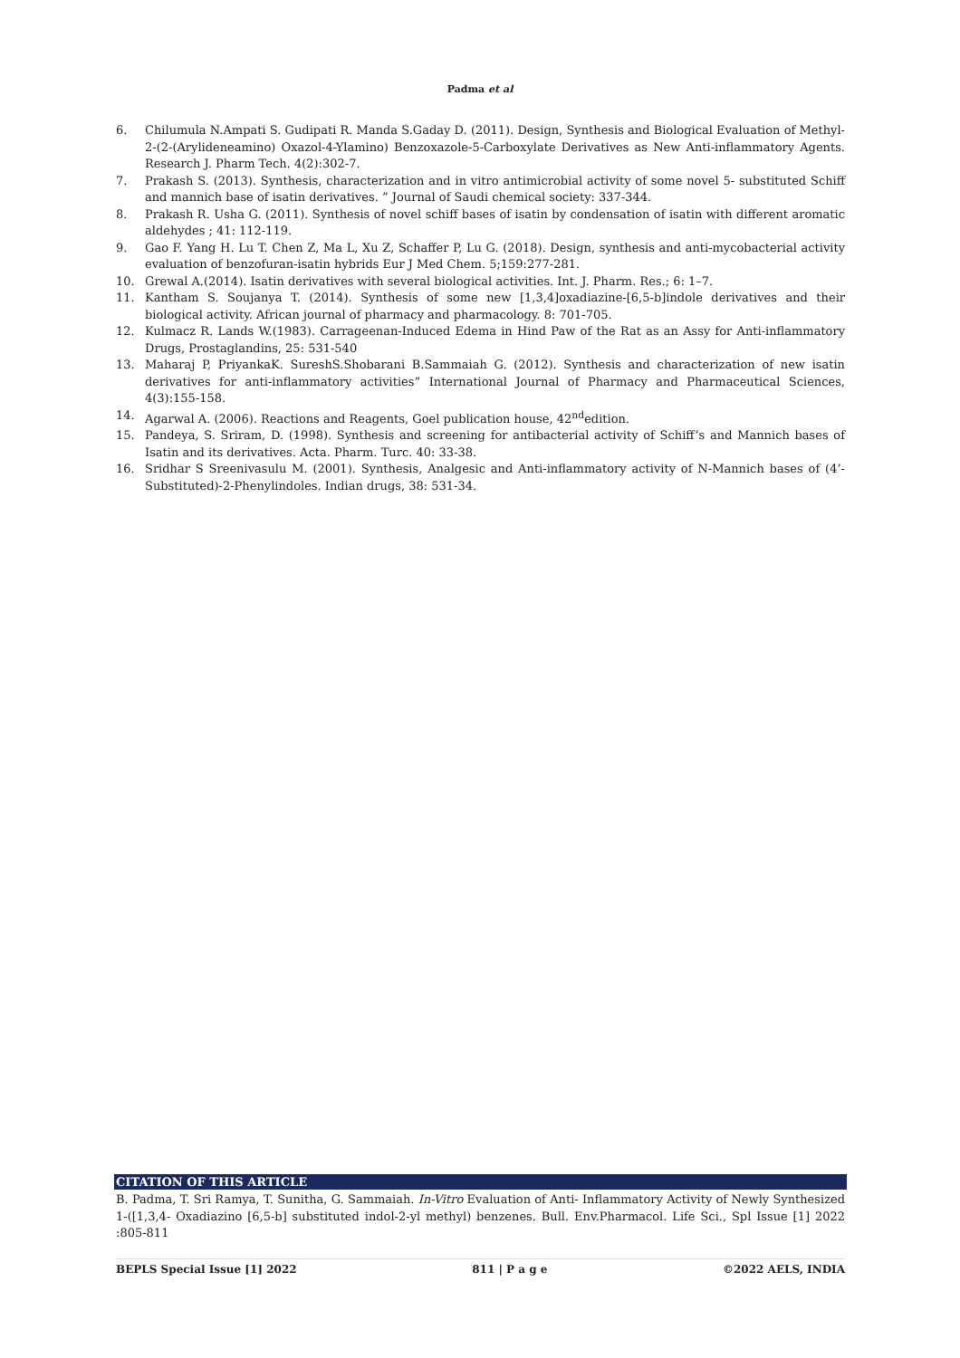Padma et al
6. Chilumula N.Ampati S. Gudipati R. Manda S.Gaday D. (2011). Design, Synthesis and Biological Evaluation of Methyl-2-(2-(Arylideneamino) Oxazol-4-Ylamino) Benzoxazole-5-Carboxylate Derivatives as New Anti-inflammatory Agents. Research J. Pharm Tech. 4(2):302-7.
7. Prakash S. (2013). Synthesis, characterization and in vitro antimicrobial activity of some novel 5- substituted Schiff and mannich base of isatin derivatives. ” Journal of Saudi chemical society: 337-344.
8. Prakash R. Usha G. (2011). Synthesis of novel schiff bases of isatin by condensation of isatin with different aromatic aldehydes ; 41: 112-119.
9. Gao F. Yang H. Lu T. Chen Z, Ma L, Xu Z, Schaffer P, Lu G. (2018). Design, synthesis and anti-mycobacterial activity evaluation of benzofuran-isatin hybrids Eur J Med Chem. 5;159:277-281.
10. Grewal A.(2014). Isatin derivatives with several biological activities. Int. J. Pharm. Res.; 6: 1–7.
11. Kantham S. Soujanya T. (2014). Synthesis of some new [1,3,4]oxadiazine-[6,5-b]indole derivatives and their biological activity. African journal of pharmacy and pharmacology. 8: 701-705.
12. Kulmacz R. Lands W.(1983). Carrageenan-Induced Edema in Hind Paw of the Rat as an Assy for Anti-inflammatory Drugs, Prostaglandins, 25: 531-540
13. Maharaj P, PriyankaK. SureshS.Shobarani B.Sammaiah G. (2012). Synthesis and characterization of new isatin derivatives for anti-inflammatory activities” International Journal of Pharmacy and Pharmaceutical Sciences, 4(3):155-158.
14. Agarwal A. (2006). Reactions and Reagents, Goel publication house, 42<sup>nd</sup>edition.
15. Pandeya, S. Sriram, D. (1998). Synthesis and screening for antibacterial activity of Schiff’s and Mannich bases of Isatin and its derivatives. Acta. Pharm. Turc. 40: 33-38.
16. Sridhar S Sreenivasulu M. (2001). Synthesis, Analgesic and Anti-inflammatory activity of N-Mannich bases of (4’-Substituted)-2-Phenylindoles. Indian drugs, 38: 531-34.
CITATION OF THIS ARTICLE
B. Padma, T. Sri Ramya, T. Sunitha, G. Sammaiah. In-Vitro Evaluation of Anti- Inflammatory Activity of Newly Synthesized 1-([1,3,4- Oxadiazino [6,5-b] substituted indol-2-yl methyl) benzenes. Bull. Env.Pharmacol. Life Sci., Spl Issue [1] 2022 :805-811
BEPLS Special Issue [1] 2022 811 | P a g e ©2022 AELS, INDIA